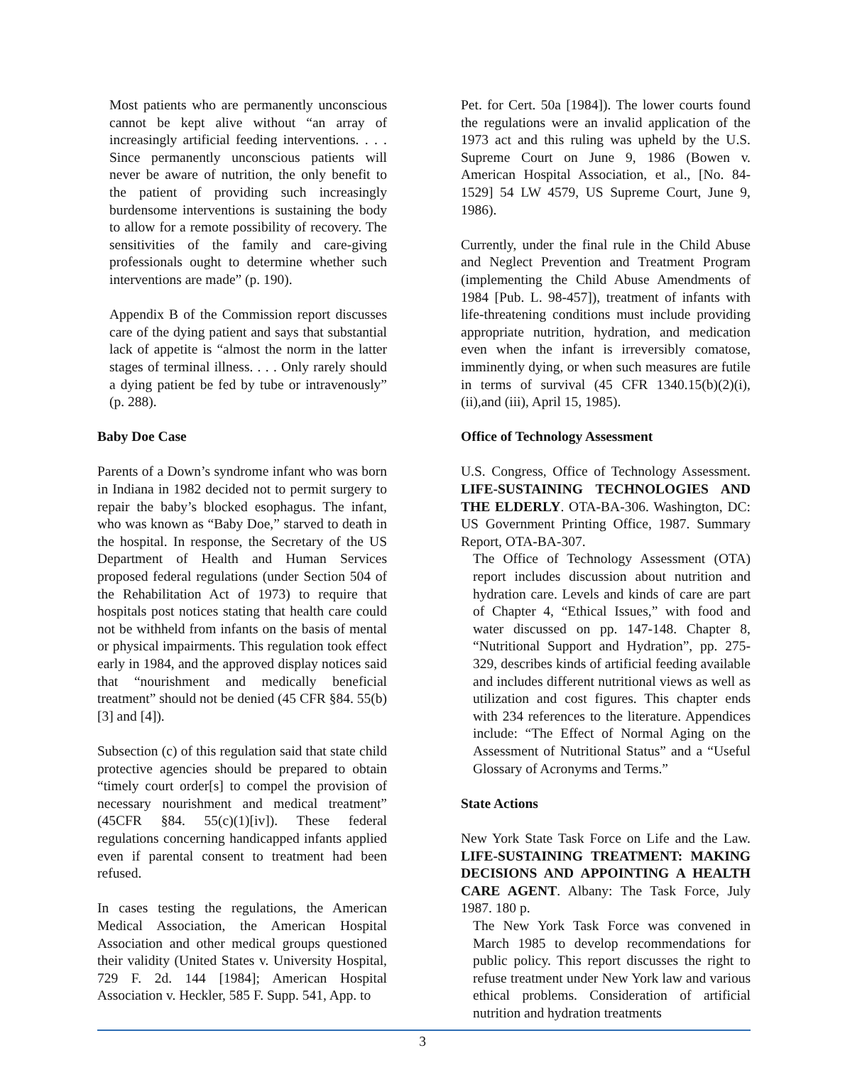Most patients who are permanently unconscious cannot be kept alive without “an array of increasingly artificial feeding interventions. . . . Since permanently unconscious patients will never be aware of nutrition, the only benefit to the patient of providing such increasingly burdensome interventions is sustaining the body to allow for a remote possibility of recovery. The sensitivities of the family and care-giving professionals ought to determine whether such interventions are made” (p. 190).
Appendix B of the Commission report discusses care of the dying patient and says that substantial lack of appetite is “almost the norm in the latter stages of terminal illness. . . . Only rarely should a dying patient be fed by tube or intravenously” (p. 288).
Baby Doe Case
Parents of a Down’s syndrome infant who was born in Indiana in 1982 decided not to permit surgery to repair the baby’s blocked esophagus. The infant, who was known as “Baby Doe,” starved to death in the hospital. In response, the Secretary of the US Department of Health and Human Services proposed federal regulations (under Section 504 of the Rehabilitation Act of 1973) to require that hospitals post notices stating that health care could not be withheld from infants on the basis of mental or physical impairments. This regulation took effect early in 1984, and the approved display notices said that “nourishment and medically beneficial treatment” should not be denied (45 CFR §84. 55(b) [3] and [4]).
Subsection (c) of this regulation said that state child protective agencies should be prepared to obtain “timely court order[s] to compel the provision of necessary nourishment and medical treatment” (45CFR §84. 55(c)(1)[iv]). These federal regulations concerning handicapped infants applied even if parental consent to treatment had been refused.
In cases testing the regulations, the American Medical Association, the American Hospital Association and other medical groups questioned their validity (United States v. University Hospital, 729 F. 2d. 144 [1984]; American Hospital Association v. Heckler, 585 F. Supp. 541, App. to
Pet. for Cert. 50a [1984]). The lower courts found the regulations were an invalid application of the 1973 act and this ruling was upheld by the U.S. Supreme Court on June 9, 1986 (Bowen v. American Hospital Association, et al., [No. 84-1529] 54 LW 4579, US Supreme Court, June 9, 1986).
Currently, under the final rule in the Child Abuse and Neglect Prevention and Treatment Program (implementing the Child Abuse Amendments of 1984 [Pub. L. 98-457]), treatment of infants with life-threatening conditions must include providing appropriate nutrition, hydration, and medication even when the infant is irreversibly comatose, imminently dying, or when such measures are futile in terms of survival (45 CFR 1340.15(b)(2)(i),(ii),and (iii), April 15, 1985).
Office of Technology Assessment
U.S. Congress, Office of Technology Assessment. LIFE-SUSTAINING TECHNOLOGIES AND THE ELDERLY. OTA-BA-306. Washington, DC: US Government Printing Office, 1987. Summary Report, OTA-BA-307.
The Office of Technology Assessment (OTA) report includes discussion about nutrition and hydration care. Levels and kinds of care are part of Chapter 4, “Ethical Issues,” with food and water discussed on pp. 147-148. Chapter 8, “Nutritional Support and Hydration”, pp. 275-329, describes kinds of artificial feeding available and includes different nutritional views as well as utilization and cost figures. This chapter ends with 234 references to the literature. Appendices include: “The Effect of Normal Aging on the Assessment of Nutritional Status” and a “Useful Glossary of Acronyms and Terms.”
State Actions
New York State Task Force on Life and the Law. LIFE-SUSTAINING TREATMENT: MAKING DECISIONS AND APPOINTING A HEALTH CARE AGENT. Albany: The Task Force, July 1987. 180 p.
The New York Task Force was convened in March 1985 to develop recommendations for public policy. This report discusses the right to refuse treatment under New York law and various ethical problems. Consideration of artificial nutrition and hydration treatments
3